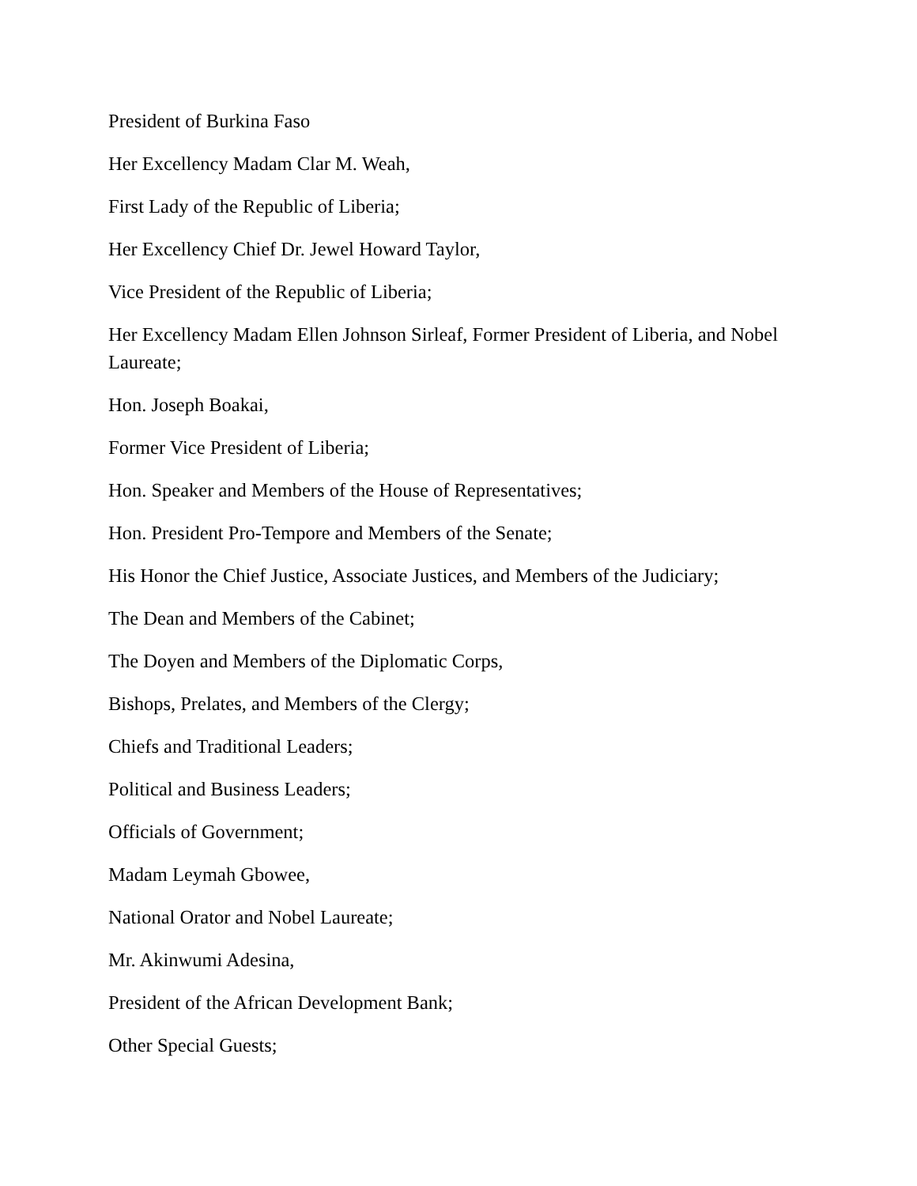President of Burkina Faso
Her Excellency Madam Clar M. Weah,
First Lady of the Republic of Liberia;
Her Excellency Chief Dr. Jewel Howard Taylor,
Vice President of the Republic of Liberia;
Her Excellency Madam Ellen Johnson Sirleaf, Former President of Liberia, and Nobel Laureate;
Hon. Joseph Boakai,
Former Vice President of Liberia;
Hon. Speaker and Members of the House of Representatives;
Hon. President Pro-Tempore and Members of the Senate;
His Honor the Chief Justice, Associate Justices, and Members of the Judiciary;
The Dean and Members of the Cabinet;
The Doyen and Members of the Diplomatic Corps,
Bishops, Prelates, and Members of the Clergy;
Chiefs and Traditional Leaders;
Political and Business Leaders;
Officials of Government;
Madam Leymah Gbowee,
National Orator and Nobel Laureate;
Mr. Akinwumi Adesina,
President of the African Development Bank;
Other Special Guests;